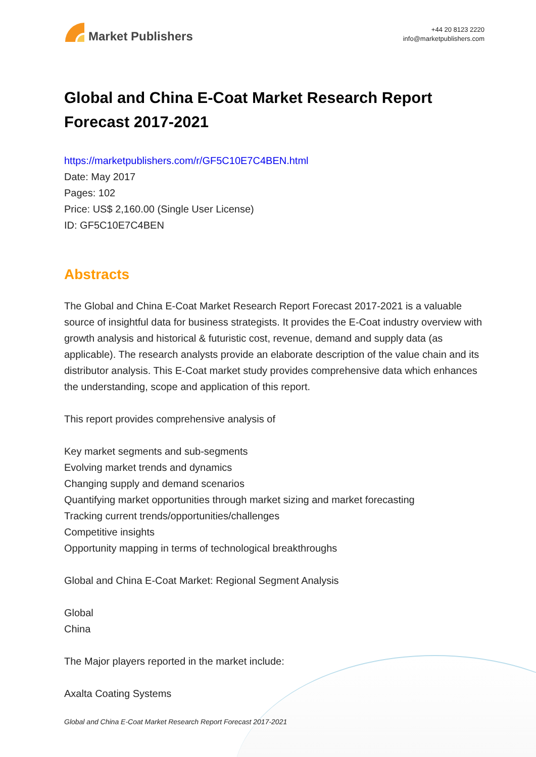Market Publishers
+44 20 8123 2220
info@marketpublishers.com
Global and China E-Coat Market Research Report Forecast 2017-2021
https://marketpublishers.com/r/GF5C10E7C4BEN.html
Date: May 2017
Pages: 102
Price: US$ 2,160.00 (Single User License)
ID: GF5C10E7C4BEN
Abstracts
The Global and China E-Coat Market Research Report Forecast 2017-2021 is a valuable source of insightful data for business strategists. It provides the E-Coat industry overview with growth analysis and historical & futuristic cost, revenue, demand and supply data (as applicable). The research analysts provide an elaborate description of the value chain and its distributor analysis. This E-Coat market study provides comprehensive data which enhances the understanding, scope and application of this report.
This report provides comprehensive analysis of
Key market segments and sub-segments
Evolving market trends and dynamics
Changing supply and demand scenarios
Quantifying market opportunities through market sizing and market forecasting
Tracking current trends/opportunities/challenges
Competitive insights
Opportunity mapping in terms of technological breakthroughs
Global and China E-Coat Market: Regional Segment Analysis
Global
China
The Major players reported in the market include:
Axalta Coating Systems
Global and China E-Coat Market Research Report Forecast 2017-2021